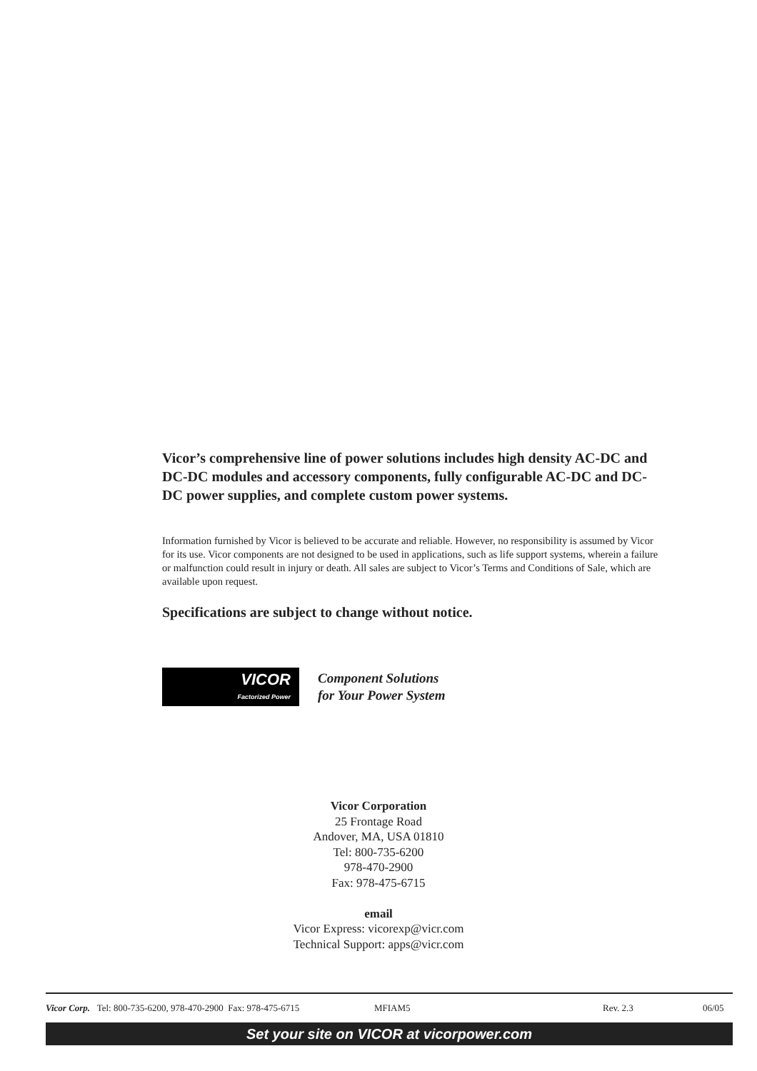Vicor’s comprehensive line of power solutions includes high density AC-DC and DC-DC modules and accessory components, fully configurable AC-DC and DC-DC power supplies, and complete custom power systems.
Information furnished by Vicor is believed to be accurate and reliable. However, no responsibility is assumed by Vicor for its use. Vicor components are not designed to be used in applications, such as life support systems, wherein a failure or malfunction could result in injury or death. All sales are subject to Vicor’s Terms and Conditions of Sale, which are available upon request.
Specifications are subject to change without notice.
VICOR
Factorized Power
Component Solutions
for Your Power System
Vicor Corporation
25 Frontage Road
Andover, MA, USA 01810
Tel: 800-735-6200
978-470-2900
Fax: 978-475-6715
email
Vicor Express: vicorexp@vicr.com
Technical Support: apps@vicr.com
Vicor Corp. Tel: 800-735-6200, 978-470-2900 Fax: 978-475-6715 MFIAM5 Rev. 2.3 06/05
Set your site on VICOR at vicorpower.com